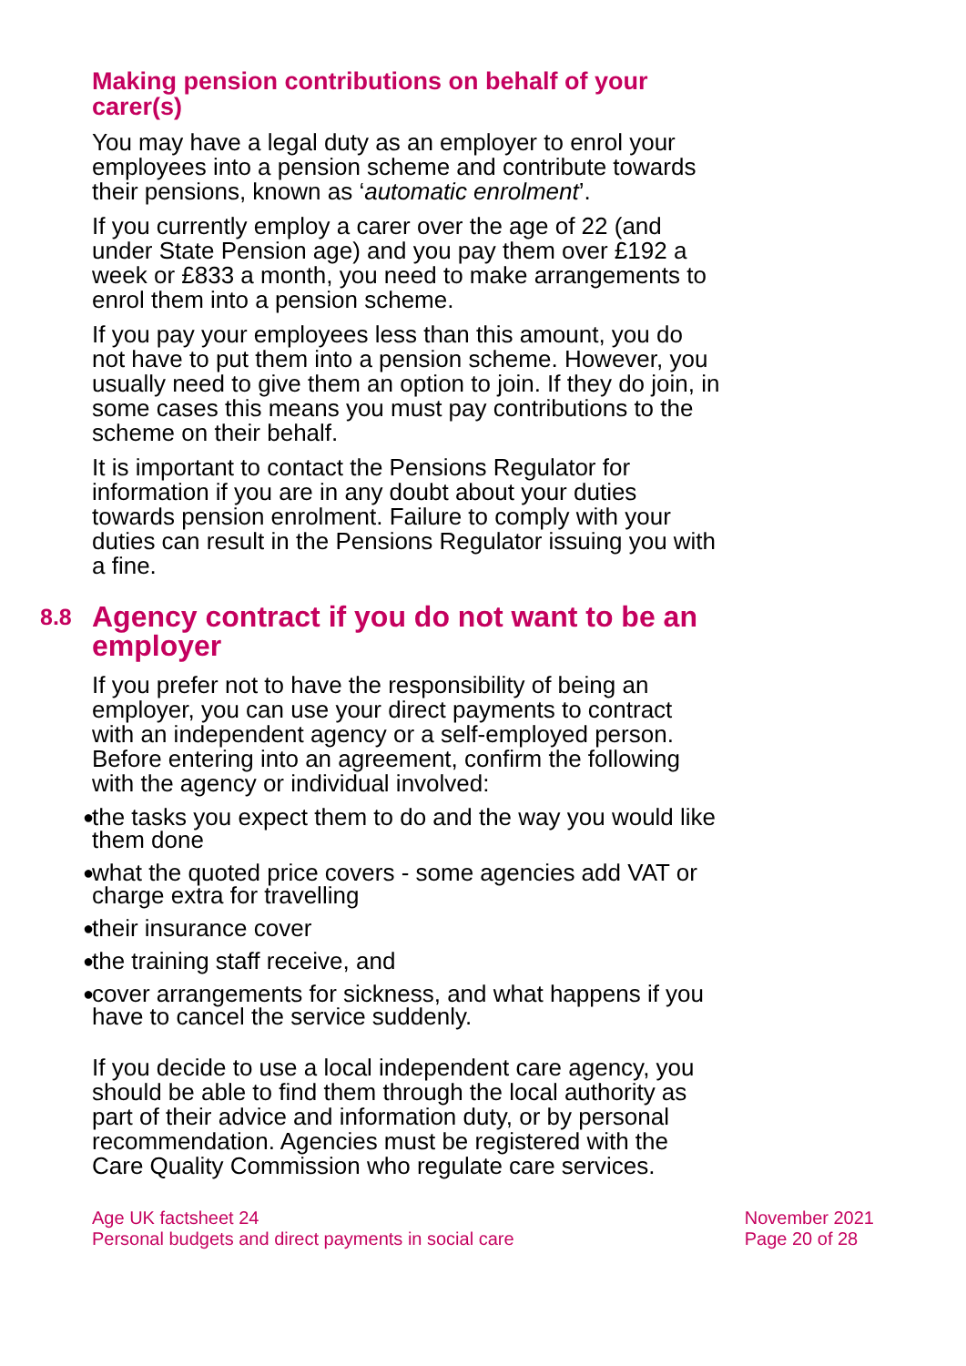Making pension contributions on behalf of your carer(s)
You may have a legal duty as an employer to enrol your employees into a pension scheme and contribute towards their pensions, known as ‘automatic enrolment’.
If you currently employ a carer over the age of 22 (and under State Pension age) and you pay them over £192 a week or £833 a month, you need to make arrangements to enrol them into a pension scheme.
If you pay your employees less than this amount, you do not have to put them into a pension scheme. However, you usually need to give them an option to join. If they do join, in some cases this means you must pay contributions to the scheme on their behalf.
It is important to contact the Pensions Regulator for information if you are in any doubt about your duties towards pension enrolment. Failure to comply with your duties can result in the Pensions Regulator issuing you with a fine.
8.8 Agency contract if you do not want to be an employer
If you prefer not to have the responsibility of being an employer, you can use your direct payments to contract with an independent agency or a self-employed person. Before entering into an agreement, confirm the following with the agency or individual involved:
● the tasks you expect them to do and the way you would like them done
● what the quoted price covers - some agencies add VAT or charge extra for travelling
● their insurance cover
● the training staff receive, and
● cover arrangements for sickness, and what happens if you have to cancel the service suddenly.
If you decide to use a local independent care agency, you should be able to find them through the local authority as part of their advice and information duty, or by personal recommendation. Agencies must be registered with the Care Quality Commission who regulate care services.
Age UK factsheet 24
Personal budgets and direct payments in social care
November 2021
Page 20 of 28